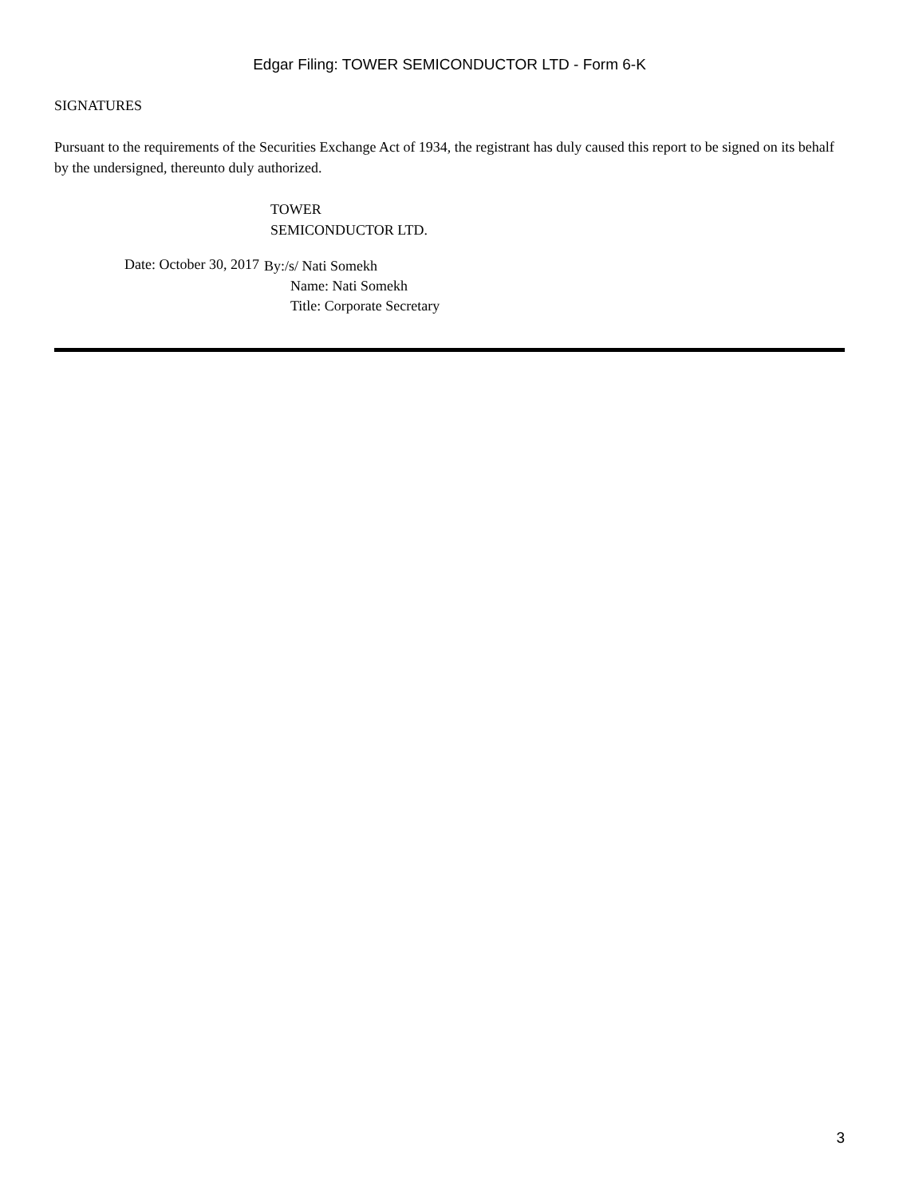Edgar Filing: TOWER SEMICONDUCTOR LTD - Form 6-K
SIGNATURES
Pursuant to the requirements of the Securities Exchange Act of 1934, the registrant has duly caused this report to be signed on its behalf by the undersigned, thereunto duly authorized.
TOWER
SEMICONDUCTOR LTD.
Date: October 30, 2017
By:/s/ Nati Somekh
Name: Nati Somekh
Title: Corporate Secretary
3